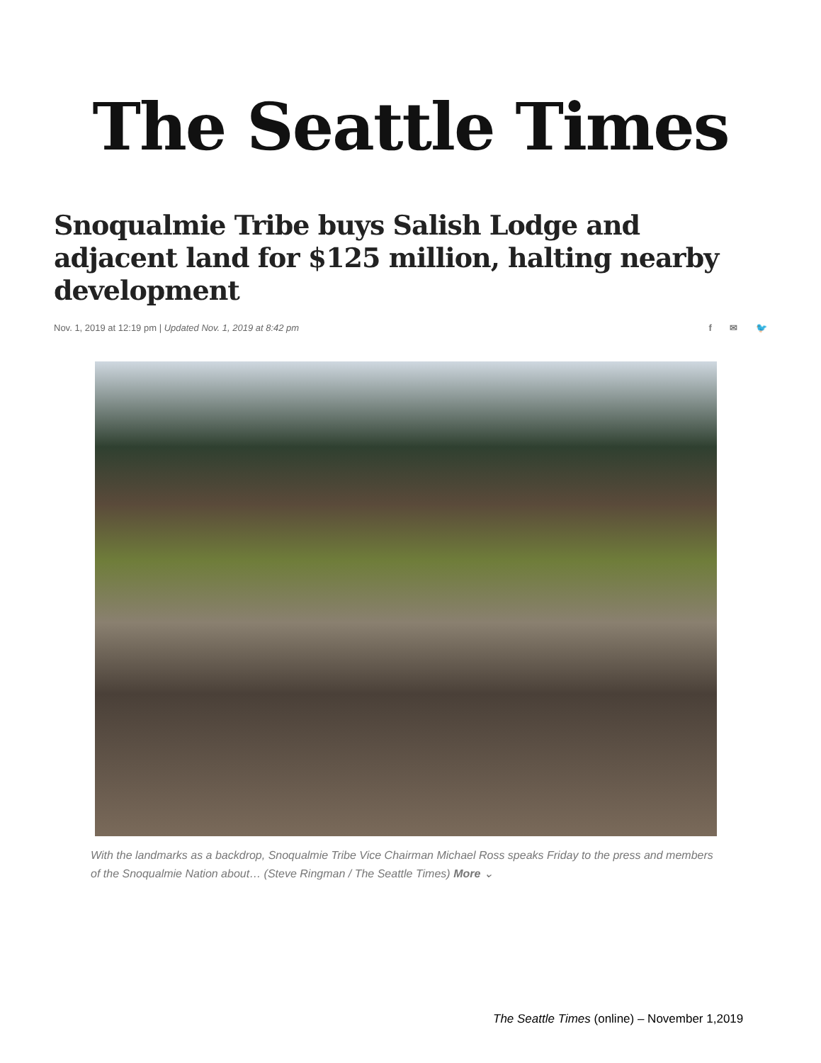The Seattle Times
Snoqualmie Tribe buys Salish Lodge and adjacent land for $125 million, halting nearby development
Nov. 1, 2019 at 12:19 pm | Updated Nov. 1, 2019 at 8:42 pm
f ✉ 🐦
With the landmarks as a backdrop, Snoqualmie Tribe Vice Chairman Michael Ross speaks Friday to the press and members of the Snoqualmie Nation about… (Steve Ringman / The Seattle Times) More ⌄
The Seattle Times (online) – November 1,2019